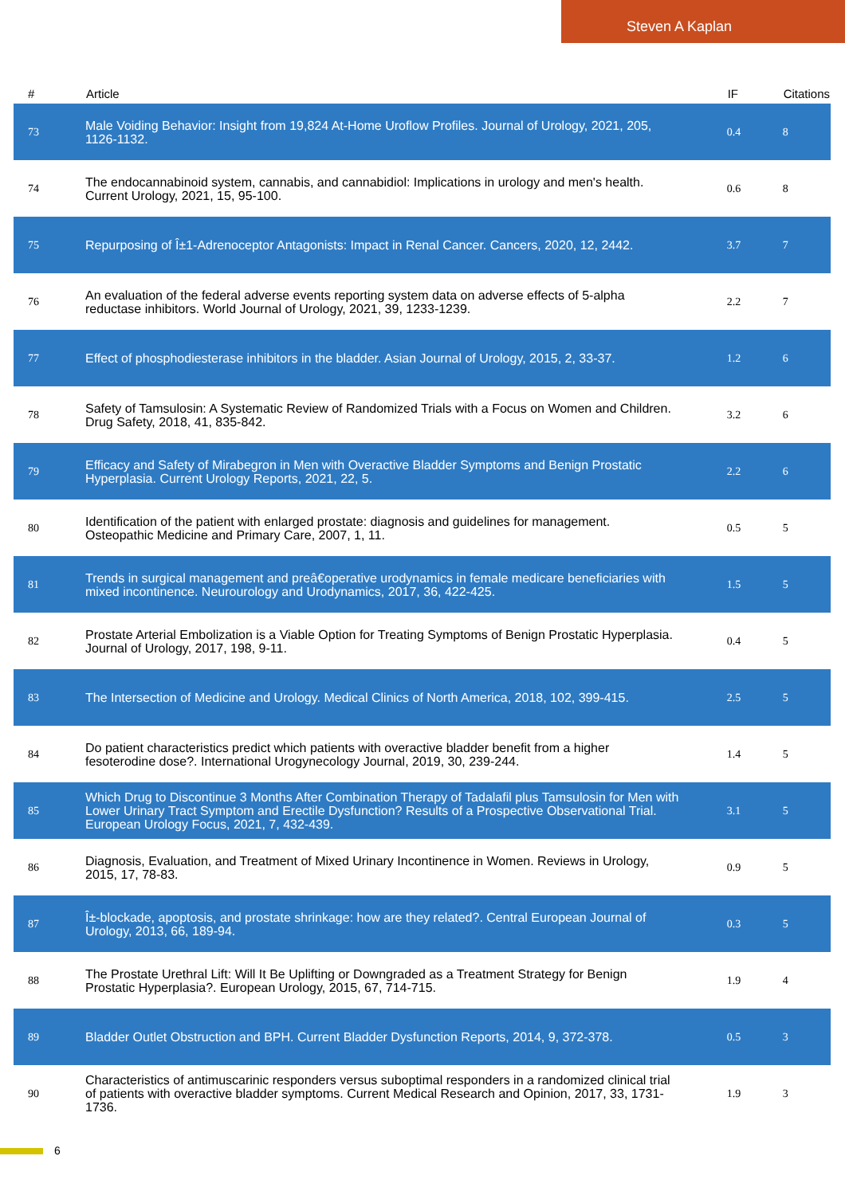Steven A Kaplan
| # | Article | IF | Citations |
| --- | --- | --- | --- |
| 73 | Male Voiding Behavior: Insight from 19,824 At-Home Uroflow Profiles. Journal of Urology, 2021, 205, 1126-1132. | 0.4 | 8 |
| 74 | The endocannabinoid system, cannabis, and cannabidiol: Implications in urology and men's health. Current Urology, 2021, 15, 95-100. | 0.6 | 8 |
| 75 | Repurposing of Î±1-Adrenoceptor Antagonists: Impact in Renal Cancer. Cancers, 2020, 12, 2442. | 3.7 | 7 |
| 76 | An evaluation of the federal adverse events reporting system data on adverse effects of 5-alpha reductase inhibitors. World Journal of Urology, 2021, 39, 1233-1239. | 2.2 | 7 |
| 77 | Effect of phosphodiesterase inhibitors in the bladder. Asian Journal of Urology, 2015, 2, 33-37. | 1.2 | 6 |
| 78 | Safety of Tamsulosin: A Systematic Review of Randomized Trials with a Focus on Women and Children. Drug Safety, 2018, 41, 835-842. | 3.2 | 6 |
| 79 | Efficacy and Safety of Mirabegron in Men with Overactive Bladder Symptoms and Benign Prostatic Hyperplasia. Current Urology Reports, 2021, 22, 5. | 2.2 | 6 |
| 80 | Identification of the patient with enlarged prostate: diagnosis and guidelines for management. Osteopathic Medicine and Primary Care, 2007, 1, 11. | 0.5 | 5 |
| 81 | Trends in surgical management and preâ€operative urodynamics in female medicare beneficiaries with mixed incontinence. Neurourology and Urodynamics, 2017, 36, 422-425. | 1.5 | 5 |
| 82 | Prostate Arterial Embolization is a Viable Option for Treating Symptoms of Benign Prostatic Hyperplasia. Journal of Urology, 2017, 198, 9-11. | 0.4 | 5 |
| 83 | The Intersection of Medicine and Urology. Medical Clinics of North America, 2018, 102, 399-415. | 2.5 | 5 |
| 84 | Do patient characteristics predict which patients with overactive bladder benefit from a higher fesoterodine dose?. International Urogynecology Journal, 2019, 30, 239-244. | 1.4 | 5 |
| 85 | Which Drug to Discontinue 3 Months After Combination Therapy of Tadalafil plus Tamsulosin for Men with Lower Urinary Tract Symptom and Erectile Dysfunction? Results of a Prospective Observational Trial. European Urology Focus, 2021, 7, 432-439. | 3.1 | 5 |
| 86 | Diagnosis, Evaluation, and Treatment of Mixed Urinary Incontinence in Women. Reviews in Urology, 2015, 17, 78-83. | 0.9 | 5 |
| 87 | Î±-blockade, apoptosis, and prostate shrinkage: how are they related?. Central European Journal of Urology, 2013, 66, 189-94. | 0.3 | 5 |
| 88 | The Prostate Urethral Lift: Will It Be Uplifting or Downgraded as a Treatment Strategy for Benign Prostatic Hyperplasia?. European Urology, 2015, 67, 714-715. | 1.9 | 4 |
| 89 | Bladder Outlet Obstruction and BPH. Current Bladder Dysfunction Reports, 2014, 9, 372-378. | 0.5 | 3 |
| 90 | Characteristics of antimuscarinic responders versus suboptimal responders in a randomized clinical trial of patients with overactive bladder symptoms. Current Medical Research and Opinion, 2017, 33, 1731-1736. | 1.9 | 3 |
6